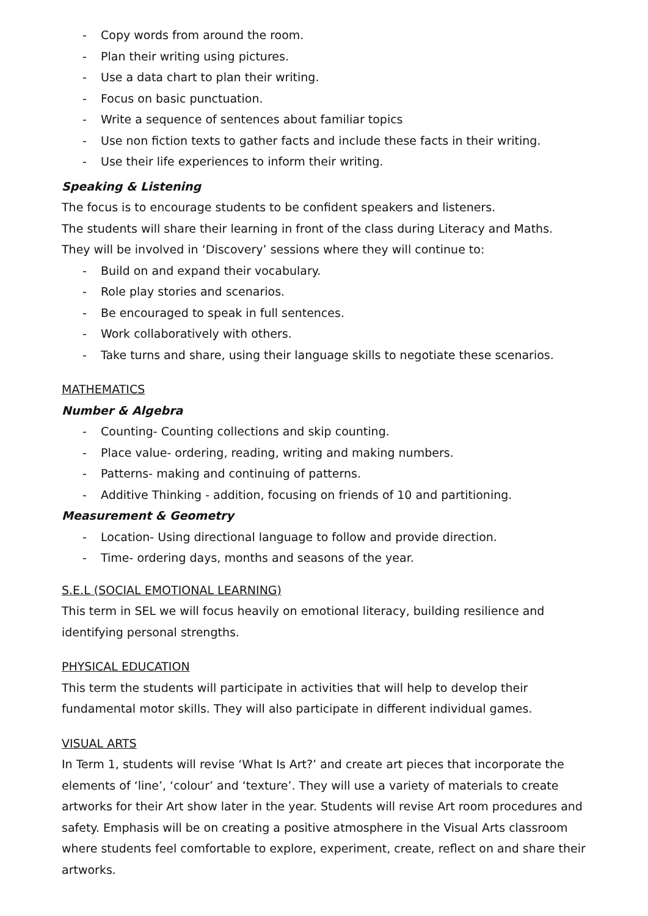- Copy words from around the room.
- Plan their writing using pictures.
- Use a data chart to plan their writing.
- Focus on basic punctuation.
- Write a sequence of sentences about familiar topics
- Use non fiction texts to gather facts and include these facts in their writing.
- Use their life experiences to inform their writing.
Speaking & Listening
The focus is to encourage students to be confident speakers and listeners.
The students will share their learning in front of the class during Literacy and Maths.
They will be involved in ‘Discovery’ sessions where they will continue to:
- Build on and expand their vocabulary.
- Role play stories and scenarios.
- Be encouraged to speak in full sentences.
- Work collaboratively with others.
- Take turns and share, using their language skills to negotiate these scenarios.
MATHEMATICS
Number & Algebra
- Counting- Counting collections and skip counting.
- Place value- ordering, reading, writing and making numbers.
- Patterns- making and continuing of patterns.
- Additive Thinking - addition, focusing on friends of 10 and partitioning.
Measurement & Geometry
- Location- Using directional language to follow and provide direction.
- Time- ordering days, months and seasons of the year.
S.E.L (SOCIAL EMOTIONAL LEARNING)
This term in SEL we will focus heavily on emotional literacy, building resilience and identifying personal strengths.
PHYSICAL EDUCATION
This term the students will participate in activities that will help to develop their fundamental motor skills. They will also participate in different individual games.
VISUAL ARTS
In Term 1, students will revise ‘What Is Art?’ and create art pieces that incorporate the elements of ‘line’, ‘colour’ and ‘texture’. They will use a variety of materials to create artworks for their Art show later in the year. Students will revise Art room procedures and safety. Emphasis will be on creating a positive atmosphere in the Visual Arts classroom where students feel comfortable to explore, experiment, create, reflect on and share their artworks.